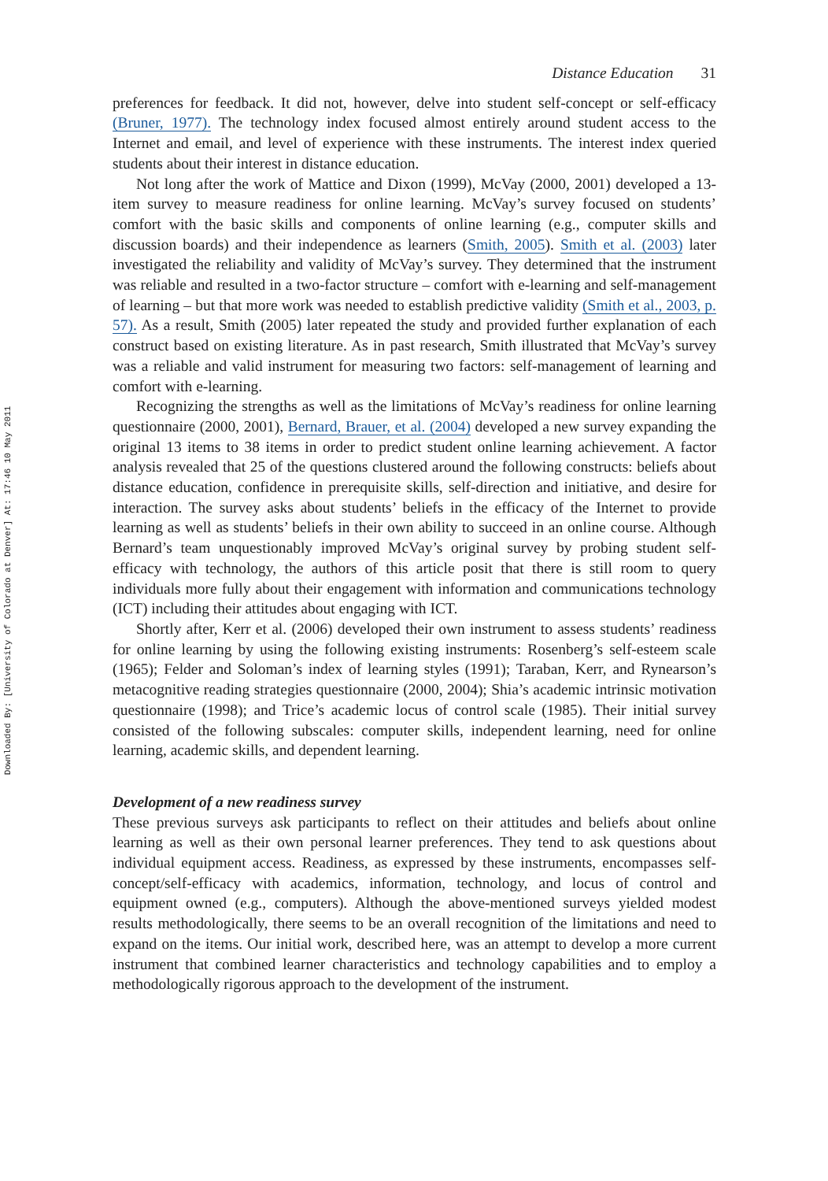Downloaded By: [University of Colorado at Denver] At: 17:46 10 May 2011
Distance Education 31
preferences for feedback. It did not, however, delve into student self-concept or self-efficacy (Bruner, 1977). The technology index focused almost entirely around student access to the Internet and email, and level of experience with these instruments. The interest index queried students about their interest in distance education.
Not long after the work of Mattice and Dixon (1999), McVay (2000, 2001) developed a 13-item survey to measure readiness for online learning. McVay’s survey focused on students’ comfort with the basic skills and components of online learning (e.g., computer skills and discussion boards) and their independence as learners (Smith, 2005). Smith et al. (2003) later investigated the reliability and validity of McVay’s survey. They determined that the instrument was reliable and resulted in a two-factor structure – comfort with e-learning and self-management of learning – but that more work was needed to establish predictive validity (Smith et al., 2003, p. 57). As a result, Smith (2005) later repeated the study and provided further explanation of each construct based on existing literature. As in past research, Smith illustrated that McVay’s survey was a reliable and valid instrument for measuring two factors: self-management of learning and comfort with e-learning.
Recognizing the strengths as well as the limitations of McVay’s readiness for online learning questionnaire (2000, 2001), Bernard, Brauer, et al. (2004) developed a new survey expanding the original 13 items to 38 items in order to predict student online learning achievement. A factor analysis revealed that 25 of the questions clustered around the following constructs: beliefs about distance education, confidence in prerequisite skills, self-direction and initiative, and desire for interaction. The survey asks about students’ beliefs in the efficacy of the Internet to provide learning as well as students’ beliefs in their own ability to succeed in an online course. Although Bernard’s team unquestionably improved McVay’s original survey by probing student self-efficacy with technology, the authors of this article posit that there is still room to query individuals more fully about their engagement with information and communications technology (ICT) including their attitudes about engaging with ICT.
Shortly after, Kerr et al. (2006) developed their own instrument to assess students’ readiness for online learning by using the following existing instruments: Rosenberg’s self-esteem scale (1965); Felder and Soloman’s index of learning styles (1991); Taraban, Kerr, and Rynearson’s metacognitive reading strategies questionnaire (2000, 2004); Shia’s academic intrinsic motivation questionnaire (1998); and Trice’s academic locus of control scale (1985). Their initial survey consisted of the following subscales: computer skills, independent learning, need for online learning, academic skills, and dependent learning.
Development of a new readiness survey
These previous surveys ask participants to reflect on their attitudes and beliefs about online learning as well as their own personal learner preferences. They tend to ask questions about individual equipment access. Readiness, as expressed by these instruments, encompasses self-concept/self-efficacy with academics, information, technology, and locus of control and equipment owned (e.g., computers). Although the above-mentioned surveys yielded modest results methodologically, there seems to be an overall recognition of the limitations and need to expand on the items. Our initial work, described here, was an attempt to develop a more current instrument that combined learner characteristics and technology capabilities and to employ a methodologically rigorous approach to the development of the instrument.